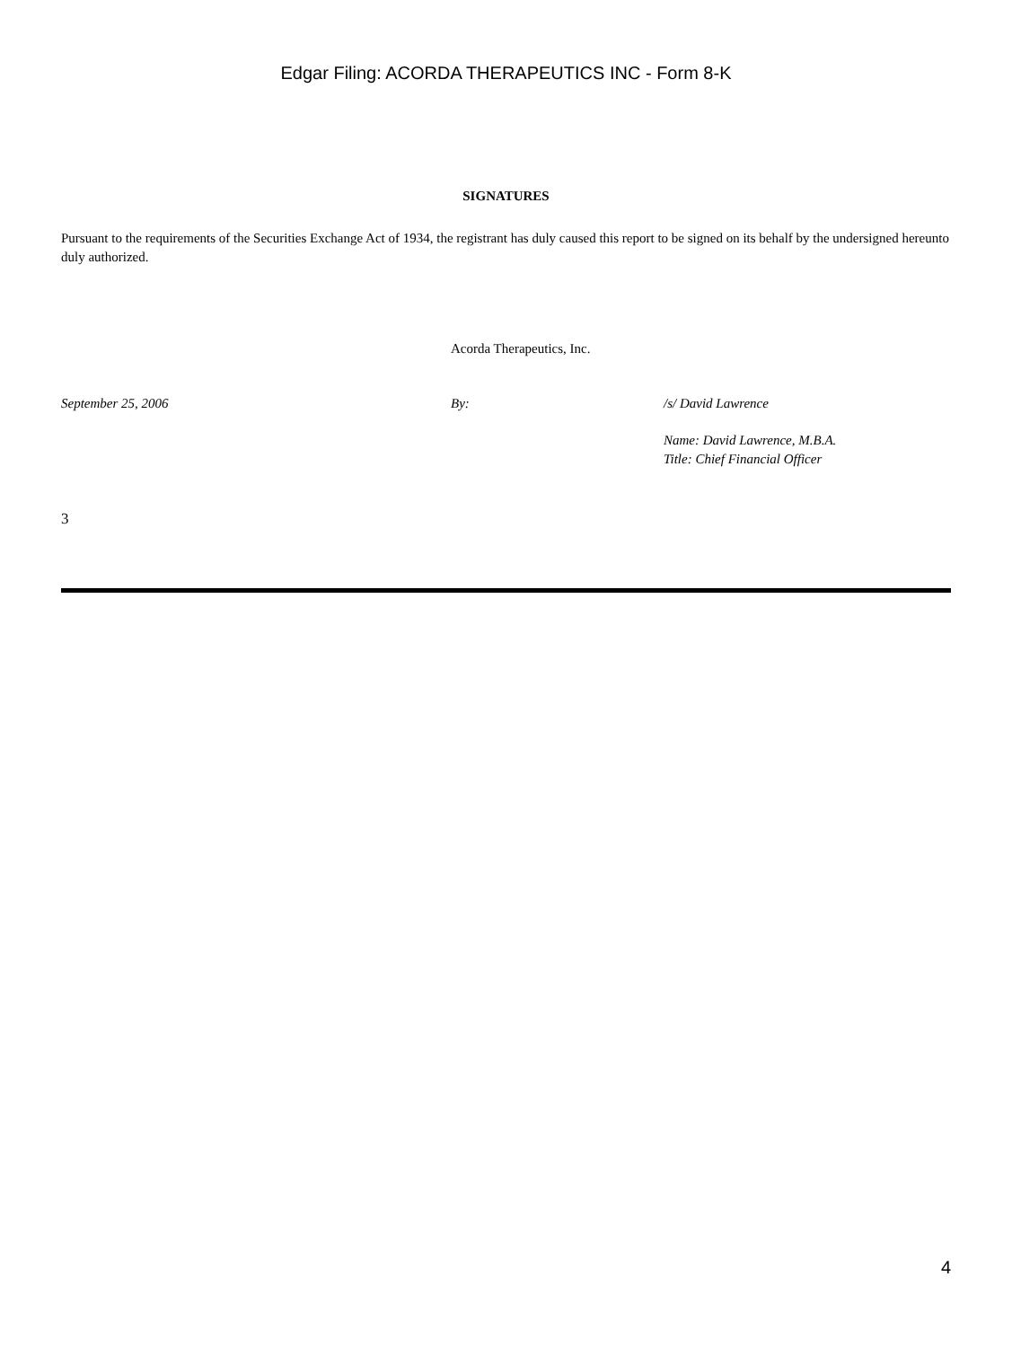Edgar Filing: ACORDA THERAPEUTICS INC - Form 8-K
SIGNATURES
Pursuant to the requirements of the Securities Exchange Act of 1934, the registrant has duly caused this report to be signed on its behalf by the undersigned hereunto duly authorized.
Acorda Therapeutics, Inc.
September 25, 2006 By: /s/ David Lawrence
Name: David Lawrence, M.B.A.
Title: Chief Financial Officer
3
4